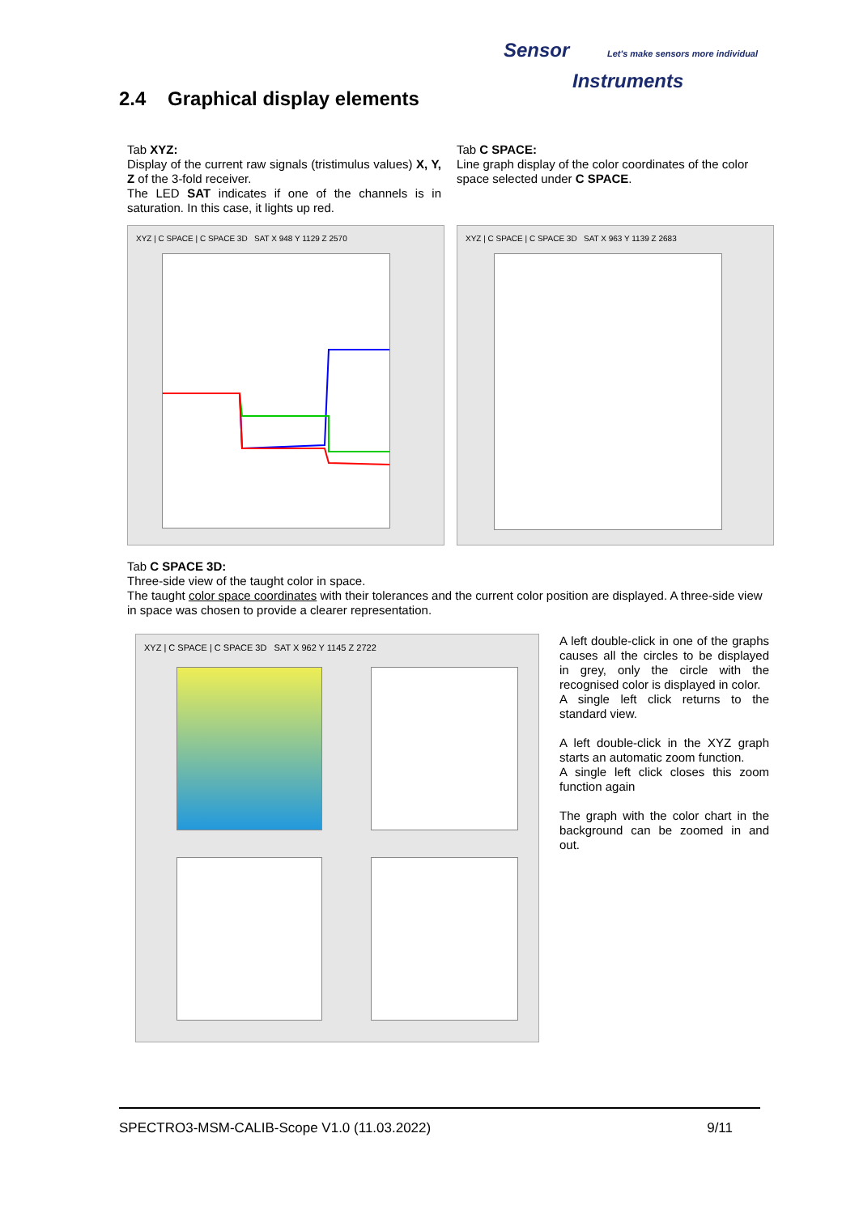Sensor Let's make sensors more individual
Instruments
2.4 Graphical display elements
Tab XYZ:
Display of the current raw signals (tristimulus values) X, Y, Z of the 3-fold receiver.
The LED SAT indicates if one of the channels is in saturation. In this case, it lights up red.
Tab C SPACE:
Line graph display of the color coordinates of the color space selected under C SPACE.
XYZ | C SPACE | C SPACE 3D SAT X 948 Y 1129 Z 2570 XYZ | C SPACE | C SPACE 3D SAT X 963 Y 1139 Z 2683
Tab C SPACE 3D:
Three-side view of the taught color in space.
The taught color space coordinates with their tolerances and the current color position are displayed. A three-side view in space was chosen to provide a clearer representation.
XYZ | C SPACE | C SPACE 3D SAT X 962 Y 1145 Z 2722
A left double-click in one of the graphs causes all the circles to be displayed in grey, only the circle with the recognised color is displayed in color.
A single left click returns to the standard view.
A left double-click in the XYZ graph starts an automatic zoom function.
A single left click closes this zoom function again
The graph with the color chart in the background can be zoomed in and out.
SPECTRO3-MSM-CALIB-Scope V1.0 (11.03.2022) 9/11